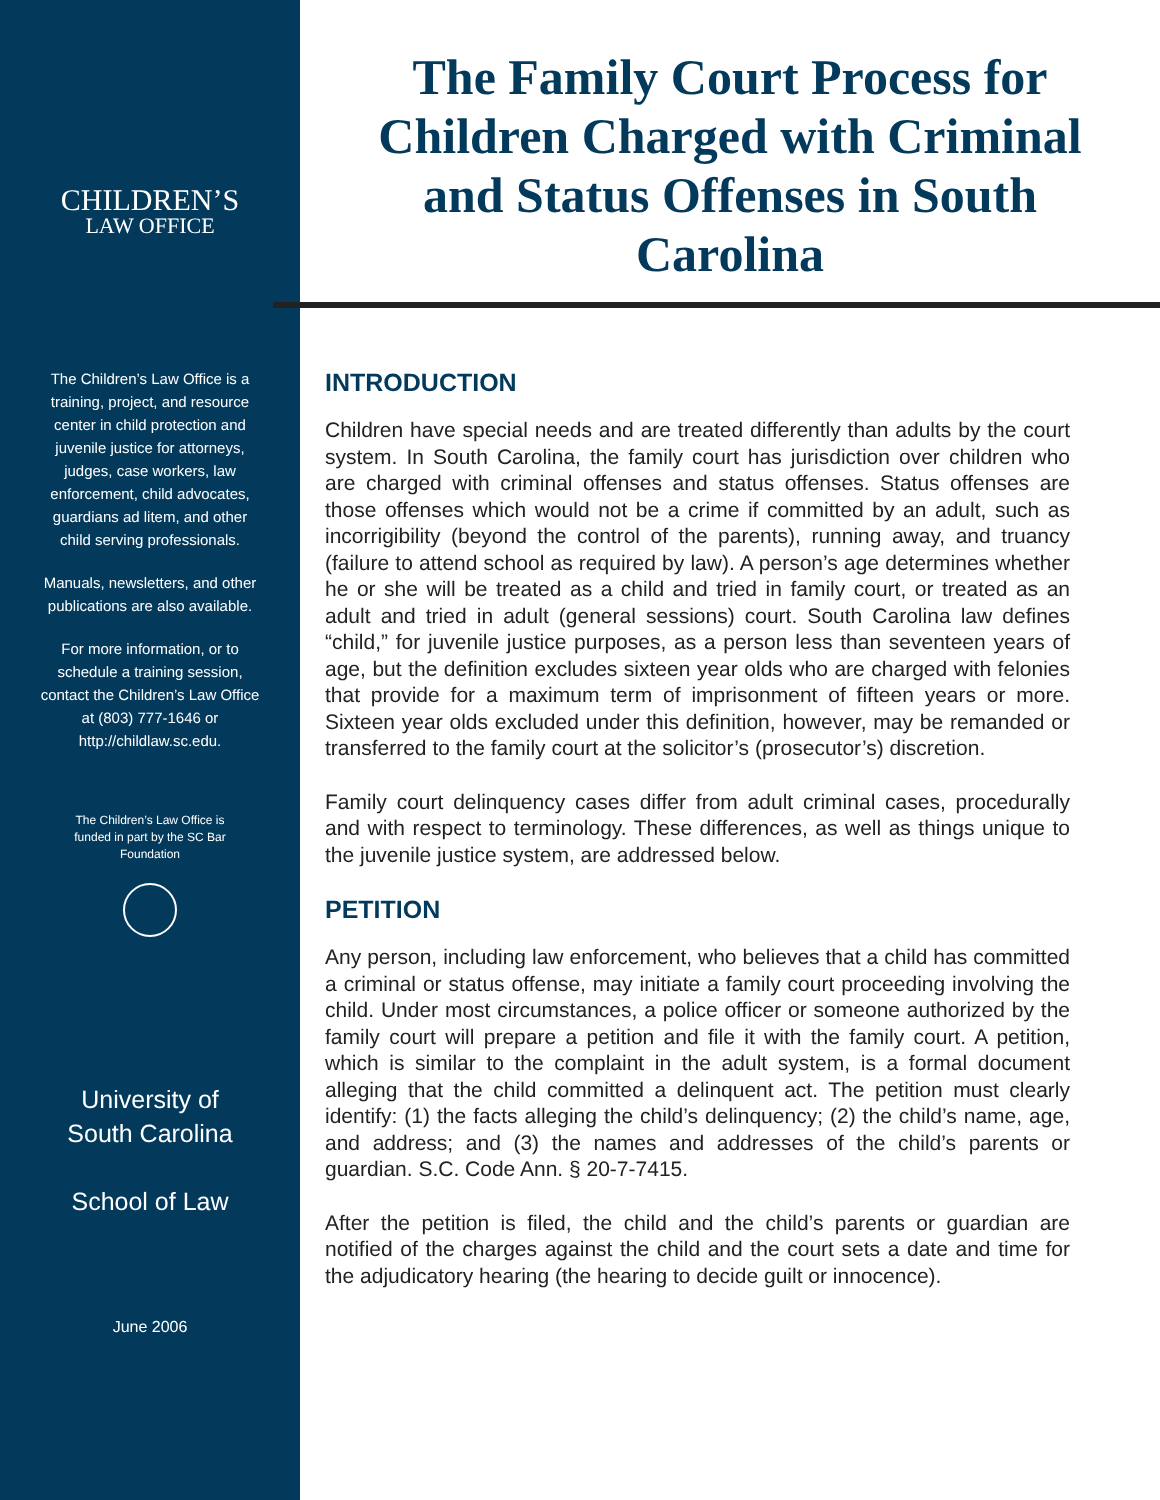CHILDREN’S
LAW OFFICE
The Children’s Law Office is a training, project, and resource center in child protection and juvenile justice for attorneys, judges, case workers, law enforcement, child advocates, guardians ad litem, and other child serving professionals.
Manuals, newsletters, and other publications are also available.
For more information, or to schedule a training session, contact the Children’s Law Office at (803) 777-1646 or http://childlaw.sc.edu.
The Children’s Law Office is funded in part by the SC Bar Foundation
University of
South Carolina
School of Law
June 2006
The Family Court Process for Children Charged with Criminal and Status Offenses in South Carolina
INTRODUCTION
Children have special needs and are treated differently than adults by the court system. In South Carolina, the family court has jurisdiction over children who are charged with criminal offenses and status offenses. Status offenses are those offenses which would not be a crime if committed by an adult, such as incorrigibility (beyond the control of the parents), running away, and truancy (failure to attend school as required by law). A person’s age determines whether he or she will be treated as a child and tried in family court, or treated as an adult and tried in adult (general sessions) court. South Carolina law defines “child,” for juvenile justice purposes, as a person less than seventeen years of age, but the definition excludes sixteen year olds who are charged with felonies that provide for a maximum term of imprisonment of fifteen years or more. Sixteen year olds excluded under this definition, however, may be remanded or transferred to the family court at the solicitor’s (prosecutor’s) discretion.
Family court delinquency cases differ from adult criminal cases, procedurally and with respect to terminology. These differences, as well as things unique to the juvenile justice system, are addressed below.
PETITION
Any person, including law enforcement, who believes that a child has committed a criminal or status offense, may initiate a family court proceeding involving the child. Under most circumstances, a police officer or someone authorized by the family court will prepare a petition and file it with the family court. A petition, which is similar to the complaint in the adult system, is a formal document alleging that the child committed a delinquent act. The petition must clearly identify: (1) the facts alleging the child’s delinquency; (2) the child’s name, age, and address; and (3) the names and addresses of the child’s parents or guardian. S.C. Code Ann. § 20-7-7415.
After the petition is filed, the child and the child’s parents or guardian are notified of the charges against the child and the court sets a date and time for the adjudicatory hearing (the hearing to decide guilt or innocence).